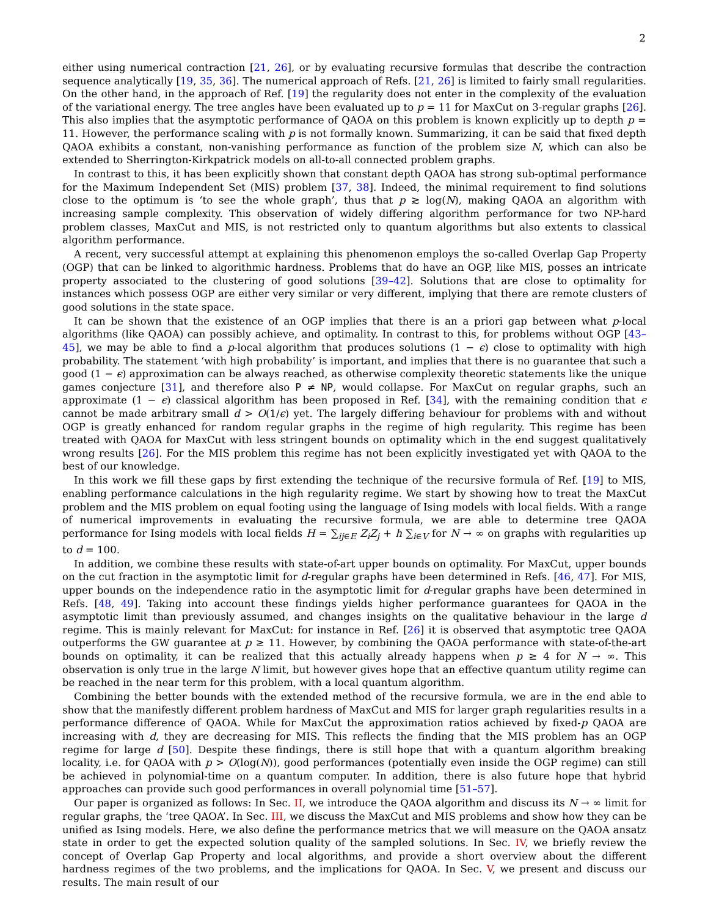2
either using numerical contraction [21, 26], or by evaluating recursive formulas that describe the contraction sequence analytically [19, 35, 36]. The numerical approach of Refs. [21, 26] is limited to fairly small regularities. On the other hand, in the approach of Ref. [19] the regularity does not enter in the complexity of the evaluation of the variational energy. The tree angles have been evaluated up to p = 11 for MaxCut on 3-regular graphs [26]. This also implies that the asymptotic performance of QAOA on this problem is known explicitly up to depth p = 11. However, the performance scaling with p is not formally known. Summarizing, it can be said that fixed depth QAOA exhibits a constant, non-vanishing performance as function of the problem size N, which can also be extended to Sherrington-Kirkpatrick models on all-to-all connected problem graphs.
In contrast to this, it has been explicitly shown that constant depth QAOA has strong sub-optimal performance for the Maximum Independent Set (MIS) problem [37, 38]. Indeed, the minimal requirement to find solutions close to the optimum is ‘to see the whole graph’, thus that p ≳ log(N), making QAOA an algorithm with increasing sample complexity. This observation of widely differing algorithm performance for two NP-hard problem classes, MaxCut and MIS, is not restricted only to quantum algorithms but also extents to classical algorithm performance.
A recent, very successful attempt at explaining this phenomenon employs the so-called Overlap Gap Property (OGP) that can be linked to algorithmic hardness. Problems that do have an OGP, like MIS, posses an intricate property associated to the clustering of good solutions [39–42]. Solutions that are close to optimality for instances which possess OGP are either very similar or very different, implying that there are remote clusters of good solutions in the state space.
It can be shown that the existence of an OGP implies that there is an a priori gap between what p-local algorithms (like QAOA) can possibly achieve, and optimality. In contrast to this, for problems without OGP [43–45], we may be able to find a p-local algorithm that produces solutions (1 − ϵ) close to optimality with high probability. The statement ‘with high probability’ is important, and implies that there is no guarantee that such a good (1 − ϵ) approximation can be always reached, as otherwise complexity theoretic statements like the unique games conjecture [31], and therefore also P ≠ NP, would collapse. For MaxCut on regular graphs, such an approximate (1 − ϵ) classical algorithm has been proposed in Ref. [34], with the remaining condition that ϵ cannot be made arbitrary small d > O(1/ϵ) yet. The largely differing behaviour for problems with and without OGP is greatly enhanced for random regular graphs in the regime of high regularity. This regime has been treated with QAOA for MaxCut with less stringent bounds on optimality which in the end suggest qualitatively wrong results [26]. For the MIS problem this regime has not been explicitly investigated yet with QAOA to the best of our knowledge.
In this work we fill these gaps by first extending the technique of the recursive formula of Ref. [19] to MIS, enabling performance calculations in the high regularity regime. We start by showing how to treat the MaxCut problem and the MIS problem on equal footing using the language of Ising models with local fields. With a range of numerical improvements in evaluating the recursive formula, we are able to determine tree QAOA performance for Ising models with local fields H = ∑<sub>ij∈E</sub> Z<sub>i</sub>Z<sub>j</sub> + h ∑<sub>i∈V</sub> for N → ∞ on graphs with regularities up to d = 100.
In addition, we combine these results with state-of-art upper bounds on optimality. For MaxCut, upper bounds on the cut fraction in the asymptotic limit for d-regular graphs have been determined in Refs. [46, 47]. For MIS, upper bounds on the independence ratio in the asymptotic limit for d-regular graphs have been determined in Refs. [48, 49]. Taking into account these findings yields higher performance guarantees for QAOA in the asymptotic limit than previously assumed, and changes insights on the qualitative behaviour in the large d regime. This is mainly relevant for MaxCut: for instance in Ref. [26] it is observed that asymptotic tree QAOA outperforms the GW guarantee at p ≥ 11. However, by combining the QAOA performance with state-of-the-art bounds on optimality, it can be realized that this actually already happens when p ≥ 4 for N → ∞. This observation is only true in the large N limit, but however gives hope that an effective quantum utility regime can be reached in the near term for this problem, with a local quantum algorithm.
Combining the better bounds with the extended method of the recursive formula, we are in the end able to show that the manifestly different problem hardness of MaxCut and MIS for larger graph regularities results in a performance difference of QAOA. While for MaxCut the approximation ratios achieved by fixed-p QAOA are increasing with d, they are decreasing for MIS. This reflects the finding that the MIS problem has an OGP regime for large d [50]. Despite these findings, there is still hope that with a quantum algorithm breaking locality, i.e. for QAOA with p > O(log(N)), good performances (potentially even inside the OGP regime) can still be achieved in polynomial-time on a quantum computer. In addition, there is also future hope that hybrid approaches can provide such good performances in overall polynomial time [51–57].
Our paper is organized as follows: In Sec. II, we introduce the QAOA algorithm and discuss its N → ∞ limit for regular graphs, the ‘tree QAOA’. In Sec. III, we discuss the MaxCut and MIS problems and show how they can be unified as Ising models. Here, we also define the performance metrics that we will measure on the QAOA ansatz state in order to get the expected solution quality of the sampled solutions. In Sec. IV, we briefly review the concept of Overlap Gap Property and local algorithms, and provide a short overview about the different hardness regimes of the two problems, and the implications for QAOA. In Sec. V, we present and discuss our results. The main result of our